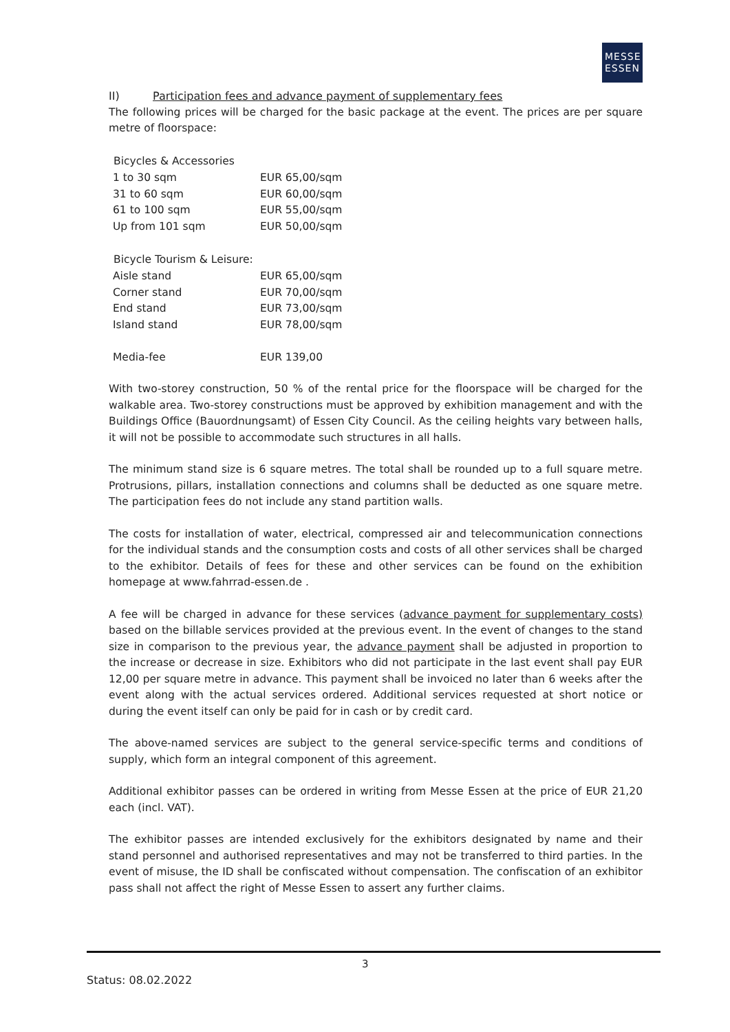MESSE
ESSEN
II) Participation fees and advance payment of supplementary fees
The following prices will be charged for the basic package at the event. The prices are per square metre of floorspace:
| Bicycles & Accessories | |
| --- | --- |
| 1 to 30 sqm | EUR 65,00/sqm |
| 31 to 60 sqm | EUR 60,00/sqm |
| 61 to 100 sqm | EUR 55,00/sqm |
| Up from 101 sqm | EUR 50,00/sqm |
| Bicycle Tourism & Leisure: | |
| Aisle stand | EUR 65,00/sqm |
| Corner stand | EUR 70,00/sqm |
| End stand | EUR 73,00/sqm |
| Island stand | EUR 78,00/sqm |
| Media-fee | EUR 139,00 |
With two-storey construction, 50 % of the rental price for the floorspace will be charged for the walkable area. Two-storey constructions must be approved by exhibition management and with the Buildings Office (Bauordnungsamt) of Essen City Council. As the ceiling heights vary between halls, it will not be possible to accommodate such structures in all halls.
The minimum stand size is 6 square metres. The total shall be rounded up to a full square metre. Protrusions, pillars, installation connections and columns shall be deducted as one square metre. The participation fees do not include any stand partition walls.
The costs for installation of water, electrical, compressed air and telecommunication connections for the individual stands and the consumption costs and costs of all other services shall be charged to the exhibitor. Details of fees for these and other services can be found on the exhibition homepage at www.fahrrad-essen.de .
A fee will be charged in advance for these services (advance payment for supplementary costs) based on the billable services provided at the previous event. In the event of changes to the stand size in comparison to the previous year, the advance payment shall be adjusted in proportion to the increase or decrease in size. Exhibitors who did not participate in the last event shall pay EUR 12,00 per square metre in advance. This payment shall be invoiced no later than 6 weeks after the event along with the actual services ordered. Additional services requested at short notice or during the event itself can only be paid for in cash or by credit card.
The above-named services are subject to the general service-specific terms and conditions of supply, which form an integral component of this agreement.
Additional exhibitor passes can be ordered in writing from Messe Essen at the price of EUR 21,20 each (incl. VAT).
The exhibitor passes are intended exclusively for the exhibitors designated by name and their stand personnel and authorised representatives and may not be transferred to third parties. In the event of misuse, the ID shall be confiscated without compensation. The confiscation of an exhibitor pass shall not affect the right of Messe Essen to assert any further claims.
3
Status: 08.02.2022